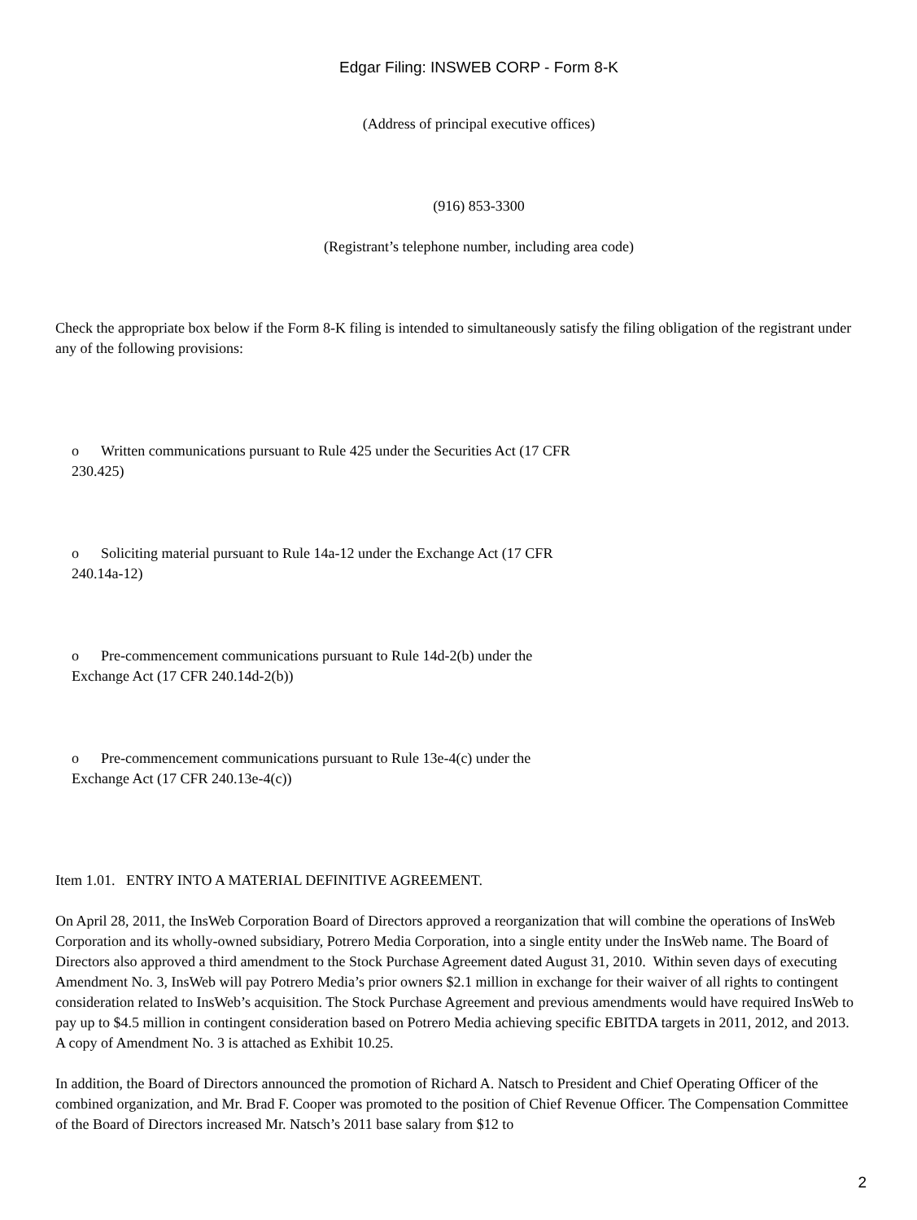Edgar Filing: INSWEB CORP - Form 8-K
(Address of principal executive offices)
(916) 853-3300
(Registrant’s telephone number, including area code)
Check the appropriate box below if the Form 8-K filing is intended to simultaneously satisfy the filing obligation of the registrant under any of the following provisions:
o Written communications pursuant to Rule 425 under the Securities Act (17 CFR
230.425)
o Soliciting material pursuant to Rule 14a-12 under the Exchange Act (17 CFR
240.14a-12)
o Pre-commencement communications pursuant to Rule 14d-2(b) under the
Exchange Act (17 CFR 240.14d-2(b))
o Pre-commencement communications pursuant to Rule 13e-4(c) under the
Exchange Act (17 CFR 240.13e-4(c))
Item 1.01. ENTRY INTO A MATERIAL DEFINITIVE AGREEMENT.
On April 28, 2011, the InsWeb Corporation Board of Directors approved a reorganization that will combine the operations of InsWeb Corporation and its wholly-owned subsidiary, Potrero Media Corporation, into a single entity under the InsWeb name. The Board of Directors also approved a third amendment to the Stock Purchase Agreement dated August 31, 2010. Within seven days of executing Amendment No. 3, InsWeb will pay Potrero Media’s prior owners $2.1 million in exchange for their waiver of all rights to contingent consideration related to InsWeb’s acquisition. The Stock Purchase Agreement and previous amendments would have required InsWeb to pay up to $4.5 million in contingent consideration based on Potrero Media achieving specific EBITDA targets in 2011, 2012, and 2013. A copy of Amendment No. 3 is attached as Exhibit 10.25.
In addition, the Board of Directors announced the promotion of Richard A. Natsch to President and Chief Operating Officer of the combined organization, and Mr. Brad F. Cooper was promoted to the position of Chief Revenue Officer. The Compensation Committee of the Board of Directors increased Mr. Natsch’s 2011 base salary from $12 to
2